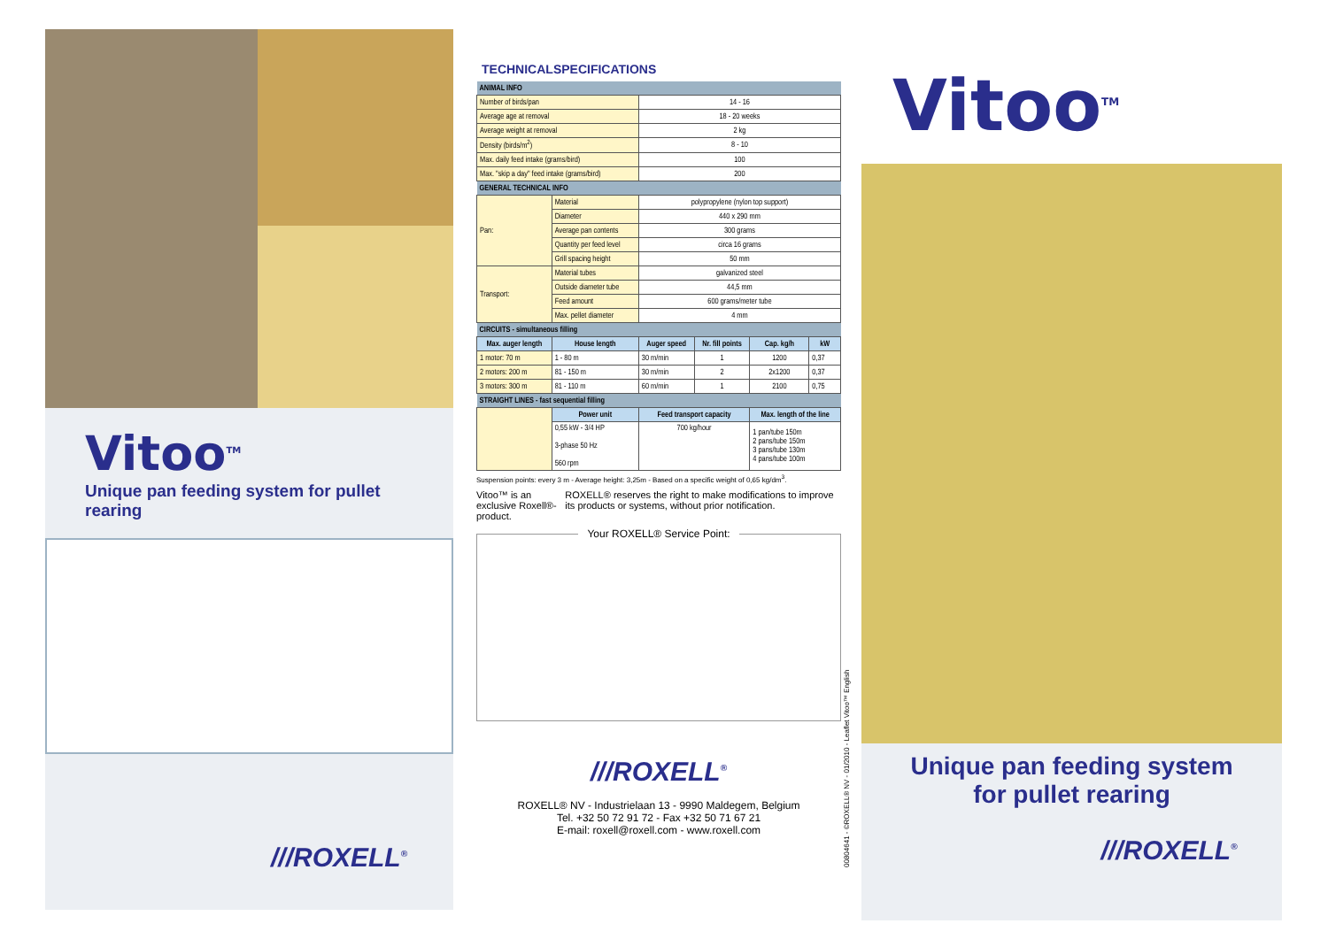Vitoo<sup>TM</sup>
Unique pan feeding system for pullet rearing
///ROXELL<sup>®</sup>
TECHNICALSPECIFICATIONS
| ANIMAL INFO | | | | | |
| Number of birds/pan | | 14 - 16 | | | |
| Average age at removal | | 18 - 20 weeks | | | |
| Average weight at removal | | 2 kg | | | |
| Density (birds/m<sup>2</sup>) | | 8 - 10 | | | |
| Max. daily feed intake (grams/bird) | | 100 | | | |
| Max. "skip a day" feed intake (grams/bird) | | 200 | | | |
| GENERAL TECHNICAL INFO | | | | | |
| Pan: | Material | polypropylene (nylon top support) | | | |
| | Diameter | 440 x 290 mm | | | |
| | Average pan contents | 300 grams | | | |
| | Quantity per feed level | circa 16 grams | | | |
| | Grill spacing height | 50 mm | | | |
| Transport: | Material tubes | galvanized steel | | | |
| | Outside diameter tube | 44,5 mm | | | |
| | Feed amount | 600 grams/meter tube | | | |
| | Max. pellet diameter | 4 mm | | | |
| CIRCUITS - simultaneous filling | | | | | |
| Max. auger length | House length | Auger speed | Nr. fill points | Cap. kg/h | kW |
| 1 motor: 70 m | 1 - 80 m | 30 m/min | 1 | 1200 | 0,37 |
| 2 motors: 200 m | 81 - 150 m | 30 m/min | 2 | 2x1200 | 0,37 |
| 3 motors: 300 m | 81 - 110 m | 60 m/min | 1 | 2100 | 0,75 |
| STRAIGHT LINES - fast sequential filling | | | | | |
| | Power unit | Feed transport capacity | | Max. length of the line | |
| | 0,55 kW - 3/4 HP 3-phase 50 Hz 560 rpm | 700 kg/hour | | 1 pan/tube 150m 2 pans/tube 150m 3 pans/tube 130m 4 pans/tube 100m | |
Suspension points: every 3 m - Average height: 3,25m - Based on a specific weight of 0,65 kg/dm<sup>3</sup>.
Vitoo™ is an exclusive Roxell®-product.
ROXELL® reserves the right to make modifications to improve its products or systems, without prior notification.
Your ROXELL® Service Point:
///ROXELL<sup>®</sup>
ROXELL® NV - Industrielaan 13 - 9990 Maldegem, Belgium
Tel. +32 50 72 91 72 - Fax +32 50 71 67 21
E-mail: roxell@roxell.com - www.roxell.com
00804641 - ©ROXELL® NV - 01/2010 - Leaflet Vitoo™ English
Vitoo<sup>TM</sup>
Unique pan feeding system
for pullet rearing
///ROXELL<sup>®</sup>